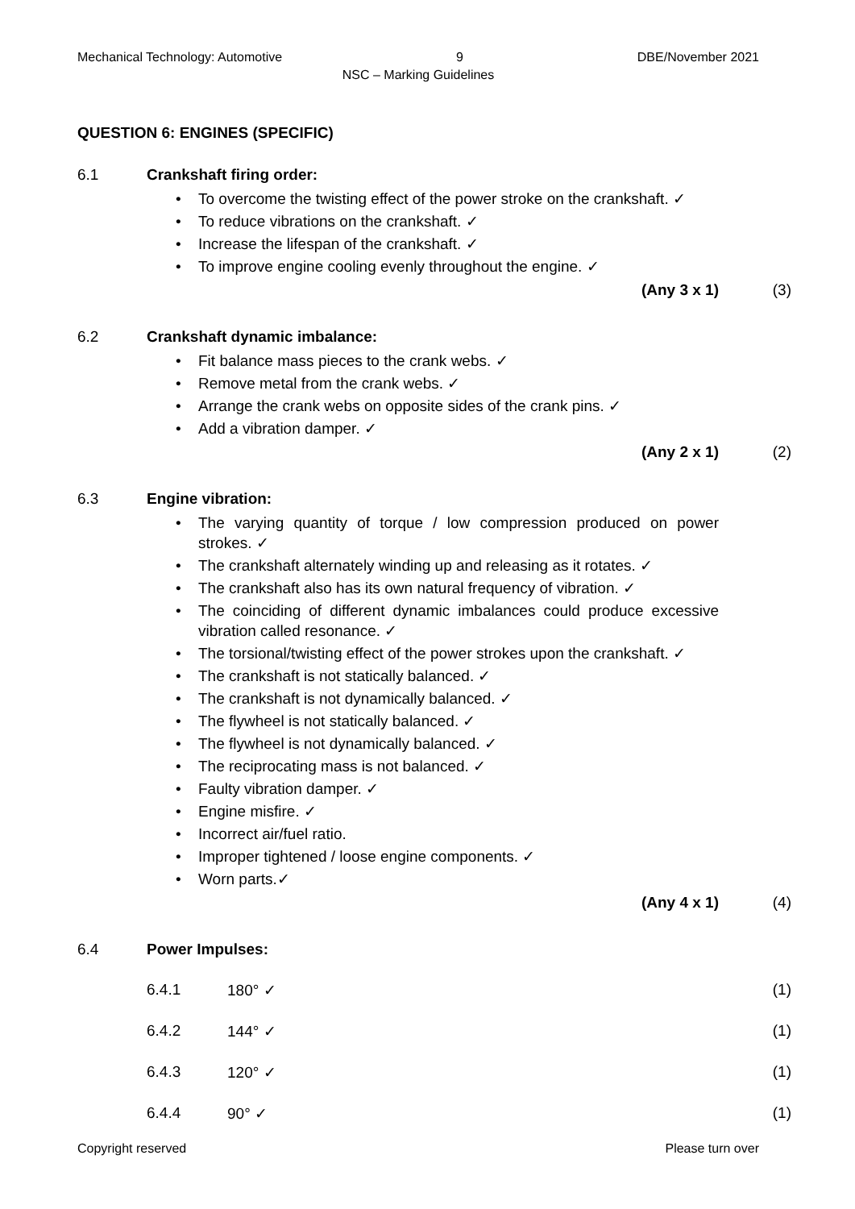Mechanical Technology: Automotive 9 DBE/November 2021
NSC – Marking Guidelines
QUESTION 6: ENGINES (SPECIFIC)
6.1 Crankshaft firing order:
• To overcome the twisting effect of the power stroke on the crankshaft. ✓
• To reduce vibrations on the crankshaft. ✓
• Increase the lifespan of the crankshaft. ✓
• To improve engine cooling evenly throughout the engine. ✓
(Any 3 x 1) (3)
6.2 Crankshaft dynamic imbalance:
• Fit balance mass pieces to the crank webs. ✓
• Remove metal from the crank webs. ✓
• Arrange the crank webs on opposite sides of the crank pins. ✓
• Add a vibration damper. ✓
(Any 2 x 1) (2)
6.3 Engine vibration:
• The varying quantity of torque / low compression produced on power strokes. ✓
• The crankshaft alternately winding up and releasing as it rotates. ✓
• The crankshaft also has its own natural frequency of vibration. ✓
• The coinciding of different dynamic imbalances could produce excessive vibration called resonance. ✓
• The torsional/twisting effect of the power strokes upon the crankshaft. ✓
• The crankshaft is not statically balanced. ✓
• The crankshaft is not dynamically balanced. ✓
• The flywheel is not statically balanced. ✓
• The flywheel is not dynamically balanced. ✓
• The reciprocating mass is not balanced. ✓
• Faulty vibration damper. ✓
• Engine misfire. ✓
• Incorrect air/fuel ratio.
• Improper tightened / loose engine components. ✓
• Worn parts.✓
(Any 4 x 1) (4)
6.4 Power Impulses:
6.4.1 180° ✓ (1)
6.4.2 144° ✓ (1)
6.4.3 120° ✓ (1)
6.4.4 90° ✓ (1)
Copyright reserved Please turn over